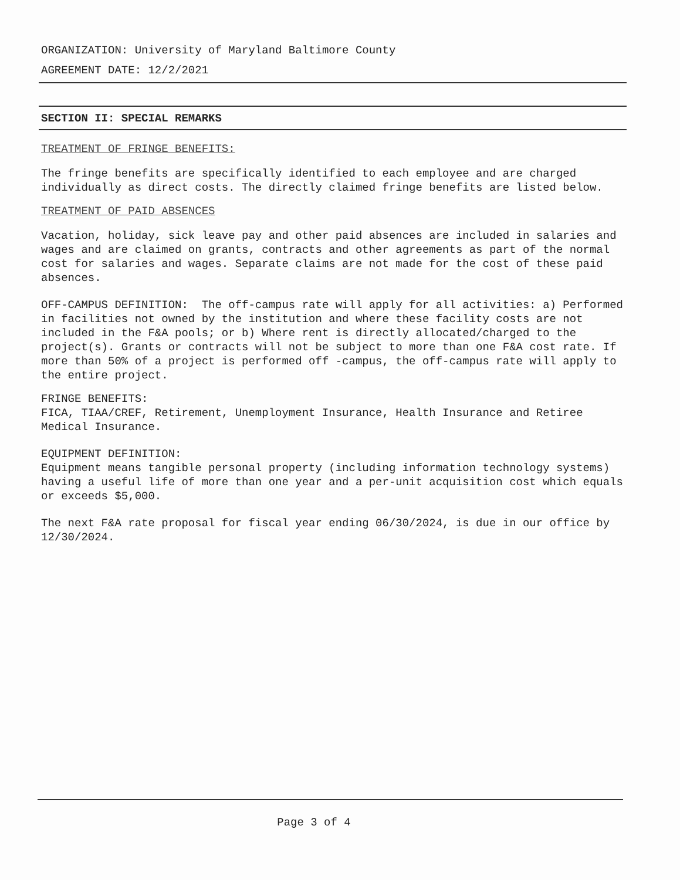ORGANIZATION: University of Maryland Baltimore County
AGREEMENT DATE: 12/2/2021
SECTION II: SPECIAL REMARKS
TREATMENT OF FRINGE BENEFITS:
The fringe benefits are specifically identified to each employee and are charged individually as direct costs. The directly claimed fringe benefits are listed below.
TREATMENT OF PAID ABSENCES
Vacation, holiday, sick leave pay and other paid absences are included in salaries and wages and are claimed on grants, contracts and other agreements as part of the normal cost for salaries and wages. Separate claims are not made for the cost of these paid absences.
OFF-CAMPUS DEFINITION: The off-campus rate will apply for all activities: a) Performed in facilities not owned by the institution and where these facility costs are not included in the F&A pools; or b) Where rent is directly allocated/charged to the project(s). Grants or contracts will not be subject to more than one F&A cost rate. If more than 50% of a project is performed off -campus, the off-campus rate will apply to the entire project.
FRINGE BENEFITS:
FICA, TIAA/CREF, Retirement, Unemployment Insurance, Health Insurance and Retiree Medical Insurance.
EQUIPMENT DEFINITION:
Equipment means tangible personal property (including information technology systems) having a useful life of more than one year and a per-unit acquisition cost which equals or exceeds $5,000.
The next F&A rate proposal for fiscal year ending 06/30/2024, is due in our office by 12/30/2024.
Page 3 of 4